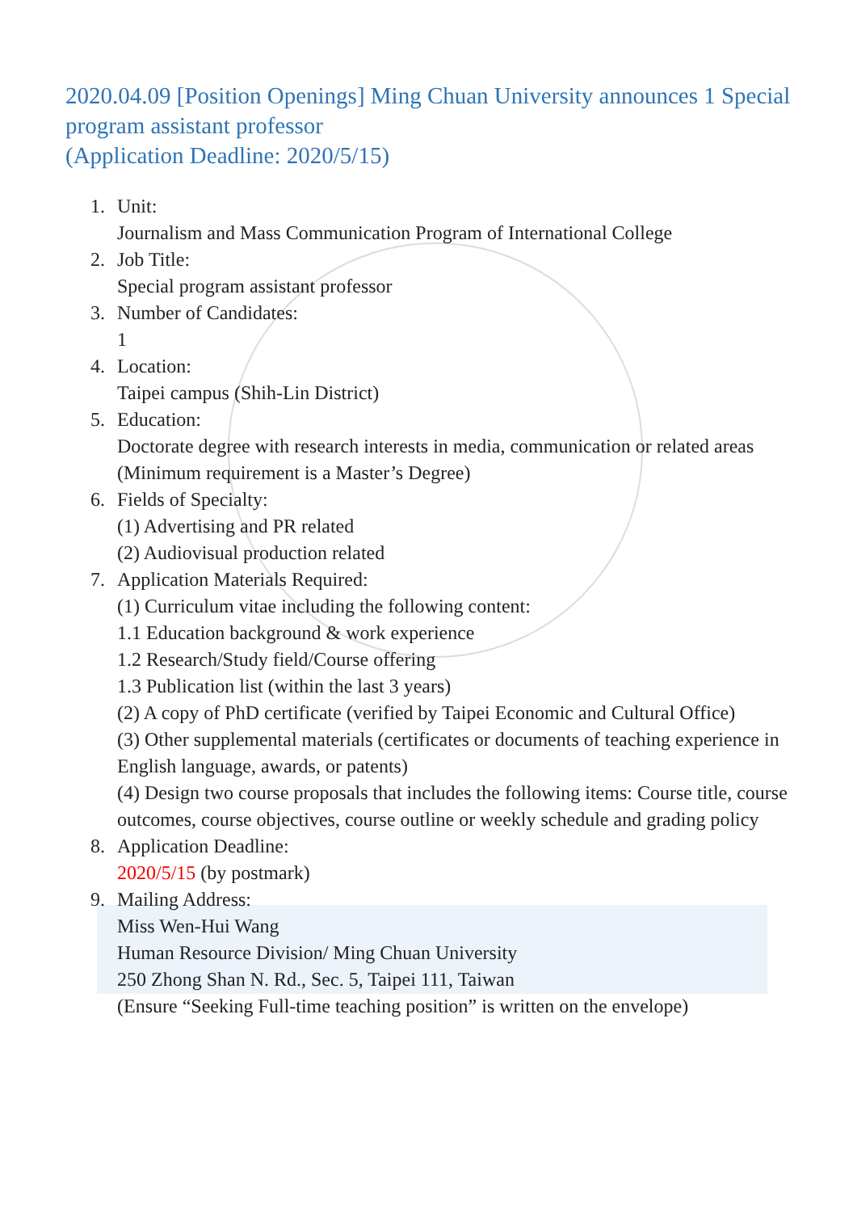2020.04.09 [Position Openings] Ming Chuan University announces 1 Special program assistant professor
(Application Deadline: 2020/5/15)
1. Unit:
Journalism and Mass Communication Program of International College
2. Job Title:
Special program assistant professor
3. Number of Candidates:
1
4. Location:
Taipei campus (Shih-Lin District)
5. Education:
Doctorate degree with research interests in media, communication or related areas (Minimum requirement is a Master’s Degree)
6. Fields of Specialty:
(1) Advertising and PR related
(2) Audiovisual production related
7. Application Materials Required:
(1) Curriculum vitae including the following content:
1.1 Education background & work experience
1.2 Research/Study field/Course offering
1.3 Publication list (within the last 3 years)
(2) A copy of PhD certificate (verified by Taipei Economic and Cultural Office)
(3) Other supplemental materials (certificates or documents of teaching experience in English language, awards, or patents)
(4) Design two course proposals that includes the following items: Course title, course outcomes, course objectives, course outline or weekly schedule and grading policy
8. Application Deadline:
2020/5/15 (by postmark)
9. Mailing Address:
Miss Wen-Hui Wang
Human Resource Division/ Ming Chuan University
250 Zhong Shan N. Rd., Sec. 5, Taipei 111, Taiwan
(Ensure “Seeking Full-time teaching position” is written on the envelope)